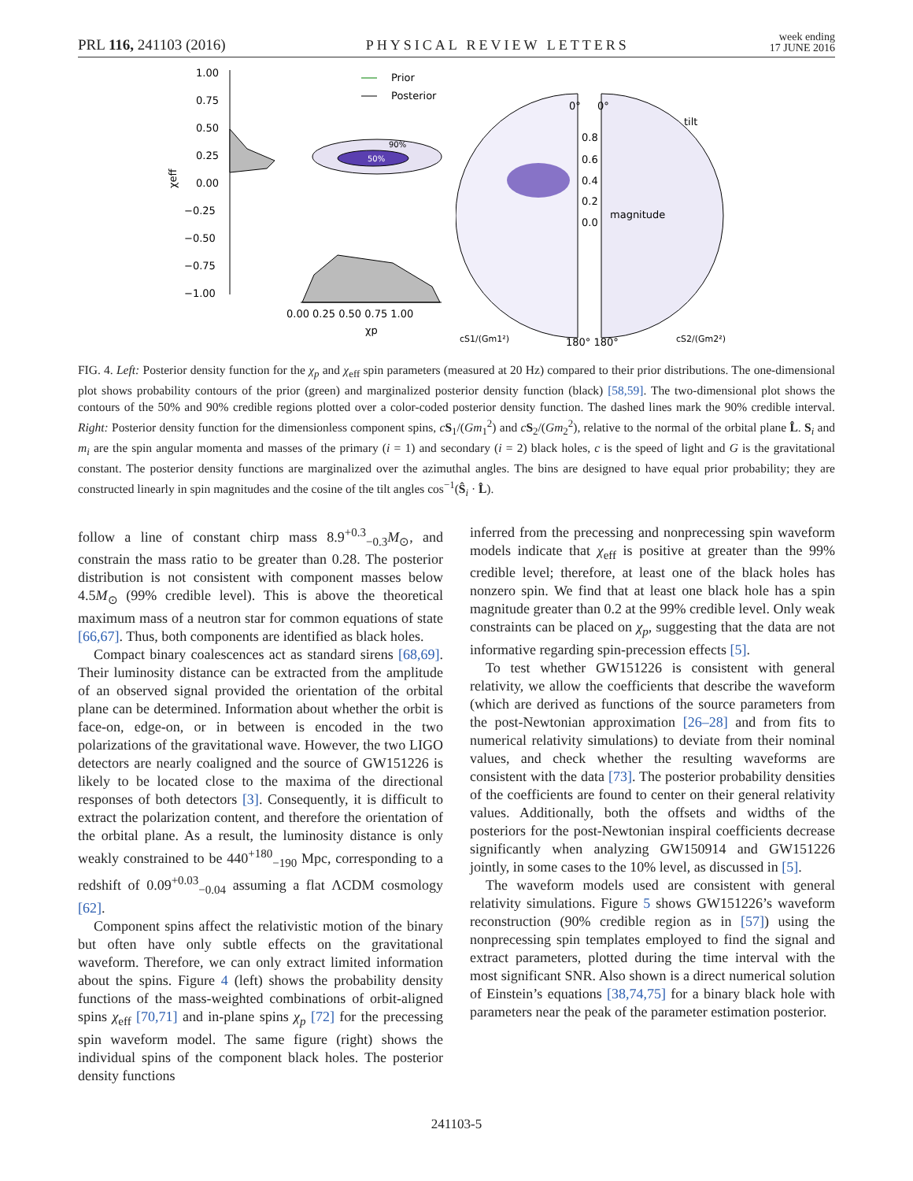PRL 116, 241103 (2016) PHYSICAL REVIEW LETTERS week ending
17 JUNE 2016
1.00
0.75
0.50
0.25
0.00
−0.25
−0.50
−0.75
−1.00
χeff
90%
50%
0.00 0.25 0.50 0.75 1.00
χp
Prior
Posterior
0°
0°
tilt
0.8
0.6
0.4
0.2
0.0
magnitude
cS1/(Gm1²)
cS2/(Gm2²)
180° 180°
FIG. 4. Left: Posterior density function for the χ<sub>p</sub> and χ<sub>eff</sub> spin parameters (measured at 20 Hz) compared to their prior distributions. The one-dimensional plot shows probability contours of the prior (green) and marginalized posterior density function (black) [58,59]. The two-dimensional plot shows the contours of the 50% and 90% credible regions plotted over a color-coded posterior density function. The dashed lines mark the 90% credible interval. Right: Posterior density function for the dimensionless component spins, cS<sub>1</sub>/(Gm<sub>1</sub><sup>2</sup>) and cS<sub>2</sub>/(Gm<sub>2</sub><sup>2</sup>), relative to the normal of the orbital plane L̂. S<sub>i</sub> and m<sub>i</sub> are the spin angular momenta and masses of the primary (i = 1) and secondary (i = 2) black holes, c is the speed of light and G is the gravitational constant. The posterior density functions are marginalized over the azimuthal angles. The bins are designed to have equal prior probability; they are constructed linearly in spin magnitudes and the cosine of the tilt angles cos<sup>−1</sup>(Ŝ<sub>i</sub> · L̂).
follow a line of constant chirp mass 8.9<sup>+0.3</sup><sub>−0.3</sub>M<sub>⊙</sub>, and constrain the mass ratio to be greater than 0.28. The posterior distribution is not consistent with component masses below 4.5M<sub>⊙</sub> (99% credible level). This is above the theoretical maximum mass of a neutron star for common equations of state [66,67]. Thus, both components are identified as black holes.
Compact binary coalescences act as standard sirens [68,69]. Their luminosity distance can be extracted from the amplitude of an observed signal provided the orientation of the orbital plane can be determined. Information about whether the orbit is face-on, edge-on, or in between is encoded in the two polarizations of the gravitational wave. However, the two LIGO detectors are nearly coaligned and the source of GW151226 is likely to be located close to the maxima of the directional responses of both detectors [3]. Consequently, it is difficult to extract the polarization content, and therefore the orientation of the orbital plane. As a result, the luminosity distance is only weakly constrained to be 440<sup>+180</sup><sub>−190</sub> Mpc, corresponding to a redshift of 0.09<sup>+0.03</sup><sub>−0.04</sub> assuming a flat ΛCDM cosmology [62].
Component spins affect the relativistic motion of the binary but often have only subtle effects on the gravitational waveform. Therefore, we can only extract limited information about the spins. Figure 4 (left) shows the probability density functions of the mass-weighted combinations of orbit-aligned spins χ<sub>eff</sub> [70,71] and in-plane spins χ<sub>p</sub> [72] for the precessing spin waveform model. The same figure (right) shows the individual spins of the component black holes. The posterior density functions
inferred from the precessing and nonprecessing spin waveform models indicate that χ<sub>eff</sub> is positive at greater than the 99% credible level; therefore, at least one of the black holes has nonzero spin. We find that at least one black hole has a spin magnitude greater than 0.2 at the 99% credible level. Only weak constraints can be placed on χ<sub>p</sub>, suggesting that the data are not informative regarding spin-precession effects [5].
To test whether GW151226 is consistent with general relativity, we allow the coefficients that describe the waveform (which are derived as functions of the source parameters from the post-Newtonian approximation [26–28] and from fits to numerical relativity simulations) to deviate from their nominal values, and check whether the resulting waveforms are consistent with the data [73]. The posterior probability densities of the coefficients are found to center on their general relativity values. Additionally, both the offsets and widths of the posteriors for the post-Newtonian inspiral coefficients decrease significantly when analyzing GW150914 and GW151226 jointly, in some cases to the 10% level, as discussed in [5].
The waveform models used are consistent with general relativity simulations. Figure 5 shows GW151226’s waveform reconstruction (90% credible region as in [57]) using the nonprecessing spin templates employed to find the signal and extract parameters, plotted during the time interval with the most significant SNR. Also shown is a direct numerical solution of Einstein’s equations [38,74,75] for a binary black hole with parameters near the peak of the parameter estimation posterior.
241103-5